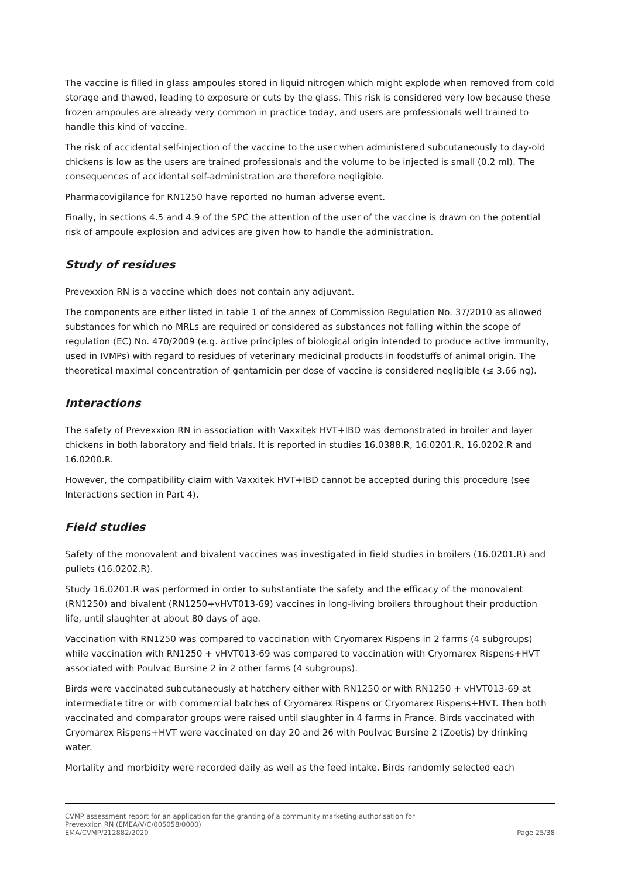The vaccine is filled in glass ampoules stored in liquid nitrogen which might explode when removed from cold storage and thawed, leading to exposure or cuts by the glass. This risk is considered very low because these frozen ampoules are already very common in practice today, and users are professionals well trained to handle this kind of vaccine.
The risk of accidental self-injection of the vaccine to the user when administered subcutaneously to day-old chickens is low as the users are trained professionals and the volume to be injected is small (0.2 ml). The consequences of accidental self-administration are therefore negligible.
Pharmacovigilance for RN1250 have reported no human adverse event.
Finally, in sections 4.5 and 4.9 of the SPC the attention of the user of the vaccine is drawn on the potential risk of ampoule explosion and advices are given how to handle the administration.
Study of residues
Prevexxion RN is a vaccine which does not contain any adjuvant.
The components are either listed in table 1 of the annex of Commission Regulation No. 37/2010 as allowed substances for which no MRLs are required or considered as substances not falling within the scope of regulation (EC) No. 470/2009 (e.g. active principles of biological origin intended to produce active immunity, used in IVMPs) with regard to residues of veterinary medicinal products in foodstuffs of animal origin. The theoretical maximal concentration of gentamicin per dose of vaccine is considered negligible (≤ 3.66 ng).
Interactions
The safety of Prevexxion RN in association with Vaxxitek HVT+IBD was demonstrated in broiler and layer chickens in both laboratory and field trials. It is reported in studies 16.0388.R, 16.0201.R, 16.0202.R and 16.0200.R.
However, the compatibility claim with Vaxxitek HVT+IBD cannot be accepted during this procedure (see Interactions section in Part 4).
Field studies
Safety of the monovalent and bivalent vaccines was investigated in field studies in broilers (16.0201.R) and pullets (16.0202.R).
Study 16.0201.R was performed in order to substantiate the safety and the efficacy of the monovalent (RN1250) and bivalent (RN1250+vHVT013-69) vaccines in long-living broilers throughout their production life, until slaughter at about 80 days of age.
Vaccination with RN1250 was compared to vaccination with Cryomarex Rispens in 2 farms (4 subgroups) while vaccination with RN1250 + vHVT013-69 was compared to vaccination with Cryomarex Rispens+HVT associated with Poulvac Bursine 2 in 2 other farms (4 subgroups).
Birds were vaccinated subcutaneously at hatchery either with RN1250 or with RN1250 + vHVT013-69 at intermediate titre or with commercial batches of Cryomarex Rispens or Cryomarex Rispens+HVT. Then both vaccinated and comparator groups were raised until slaughter in 4 farms in France. Birds vaccinated with Cryomarex Rispens+HVT were vaccinated on day 20 and 26 with Poulvac Bursine 2 (Zoetis) by drinking water.
Mortality and morbidity were recorded daily as well as the feed intake. Birds randomly selected each
CVMP assessment report for an application for the granting of a community marketing authorisation for
Prevexxion RN (EMEA/V/C/005058/0000)
EMA/CVMP/212882/2020 Page 25/38